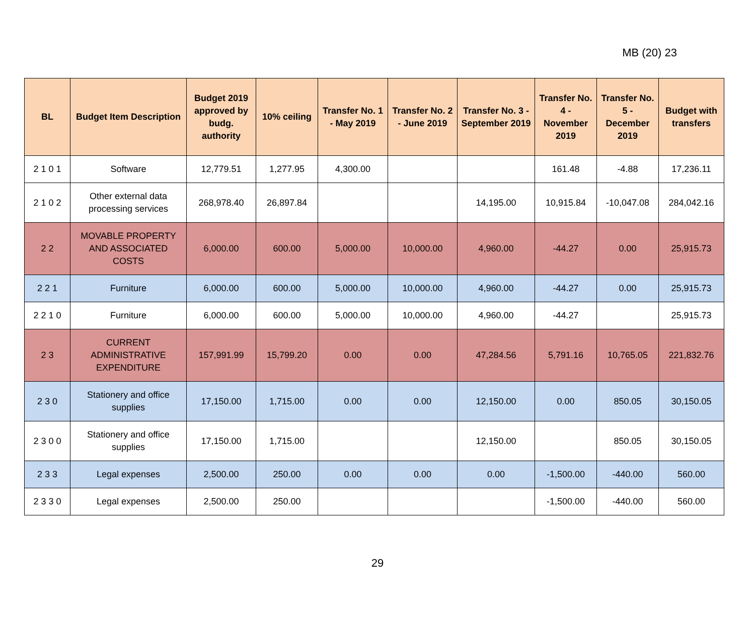MB (20) 23
| BL | Budget Item Description | Budget 2019 approved by budg. authority | 10% ceiling | Transfer No. 1 - May 2019 | Transfer No. 2 - June 2019 | Transfer No. 3 - September 2019 | Transfer No. 4 - November 2019 | Transfer No. 5 - December 2019 | Budget with transfers |
| --- | --- | --- | --- | --- | --- | --- | --- | --- | --- |
| 2 1 0 1 | Software | 12,779.51 | 1,277.95 | 4,300.00 | | | 161.48 | -4.88 | 17,236.11 |
| 2 1 0 2 | Other external data processing services | 268,978.40 | 26,897.84 | | | 14,195.00 | 10,915.84 | -10,047.08 | 284,042.16 |
| 2 2 | MOVABLE PROPERTY AND ASSOCIATED COSTS | 6,000.00 | 600.00 | 5,000.00 | 10,000.00 | 4,960.00 | -44.27 | 0.00 | 25,915.73 |
| 2 2 1 | Furniture | 6,000.00 | 600.00 | 5,000.00 | 10,000.00 | 4,960.00 | -44.27 | 0.00 | 25,915.73 |
| 2 2 1 0 | Furniture | 6,000.00 | 600.00 | 5,000.00 | 10,000.00 | 4,960.00 | -44.27 | | 25,915.73 |
| 2 3 | CURRENT ADMINISTRATIVE EXPENDITURE | 157,991.99 | 15,799.20 | 0.00 | 0.00 | 47,284.56 | 5,791.16 | 10,765.05 | 221,832.76 |
| 2 3 0 | Stationery and office supplies | 17,150.00 | 1,715.00 | 0.00 | 0.00 | 12,150.00 | 0.00 | 850.05 | 30,150.05 |
| 2 3 0 0 | Stationery and office supplies | 17,150.00 | 1,715.00 | | | 12,150.00 | | 850.05 | 30,150.05 |
| 2 3 3 | Legal expenses | 2,500.00 | 250.00 | 0.00 | 0.00 | 0.00 | -1,500.00 | -440.00 | 560.00 |
| 2 3 3 0 | Legal expenses | 2,500.00 | 250.00 | | | | -1,500.00 | -440.00 | 560.00 |
29